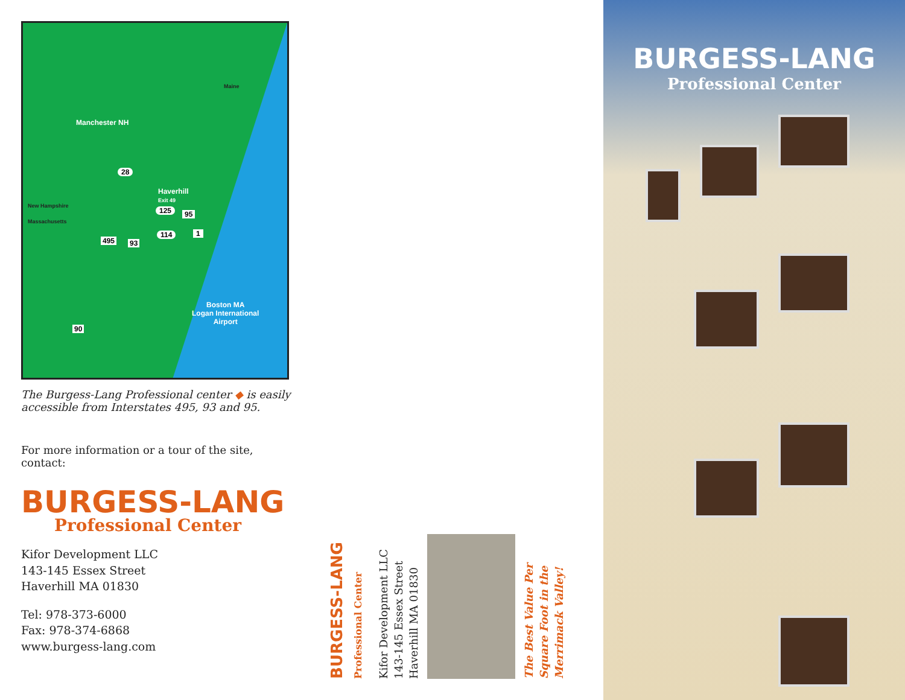Maine
Manchester NH
28
Haverhill
Exit 49
New Hampshire
Massachusetts
125 95
495 93
114 1
90
Boston MA
Logan International
Airport
The Burgess-Lang Professional center ◆ is easily accessible from Interstates 495, 93 and 95.
For more information or a tour of the site, contact:
BURGESS-LANG
Professional Center
Kifor Development LLC
143-145 Essex Street
Haverhill MA 01830
Tel: 978-373-6000
Fax: 978-374-6868
www.burgess-lang.com
BURGESS-LANG Professional Center
Kifor Development LLC
143-145 Essex Street
Haverhill MA 01830
The Best Value Per
Square Foot in the
Merrimack Valley!
BURGESS-LANG
Professional Center